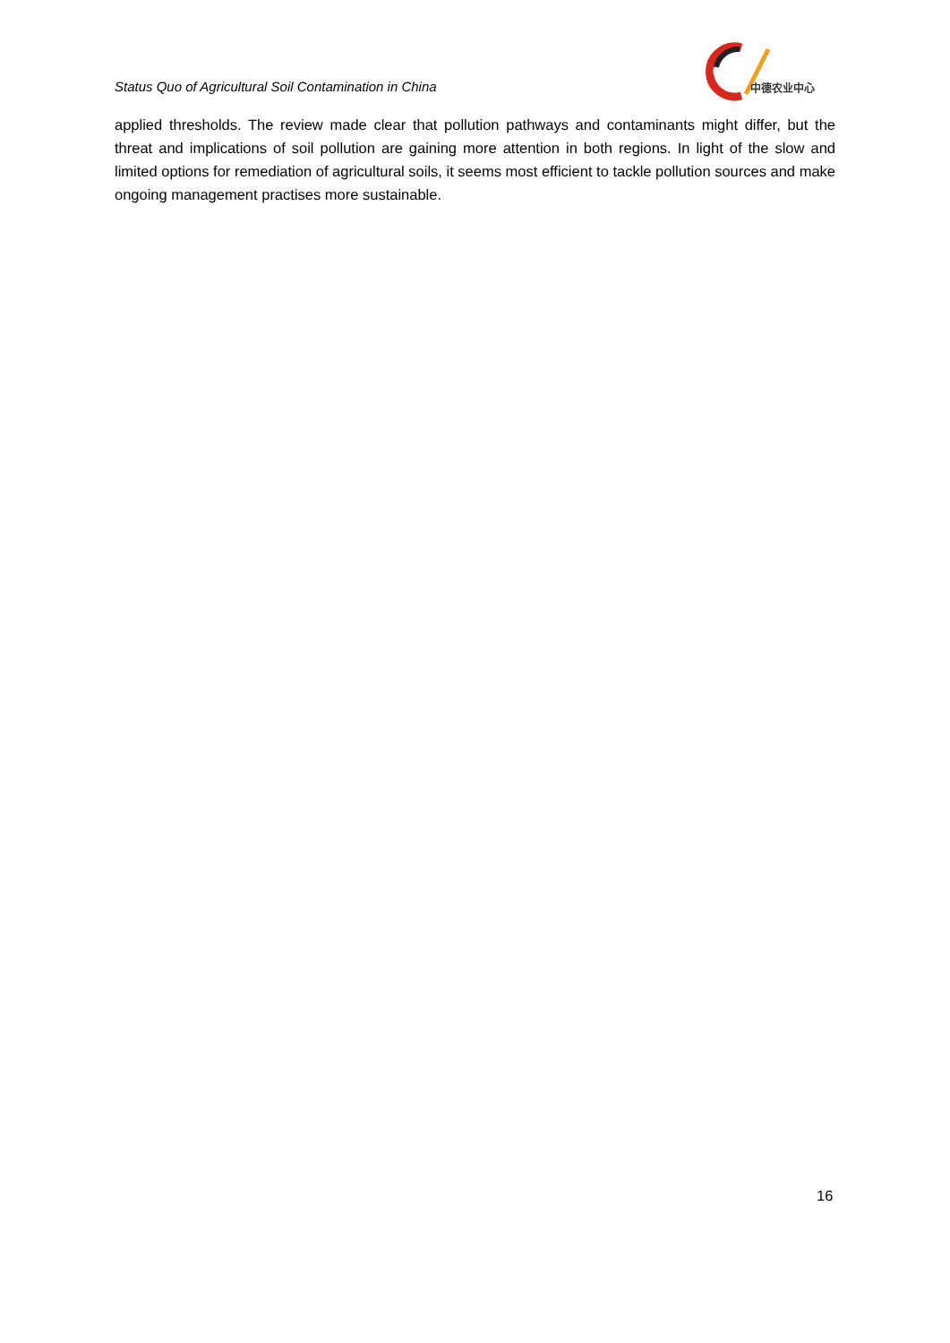Status Quo of Agricultural Soil Contamination in China
DCZ
中德农业中心
applied thresholds. The review made clear that pollution pathways and contaminants might differ, but the threat and implications of soil pollution are gaining more attention in both regions. In light of the slow and limited options for remediation of agricultural soils, it seems most efficient to tackle pollution sources and make ongoing management practises more sustainable.
16